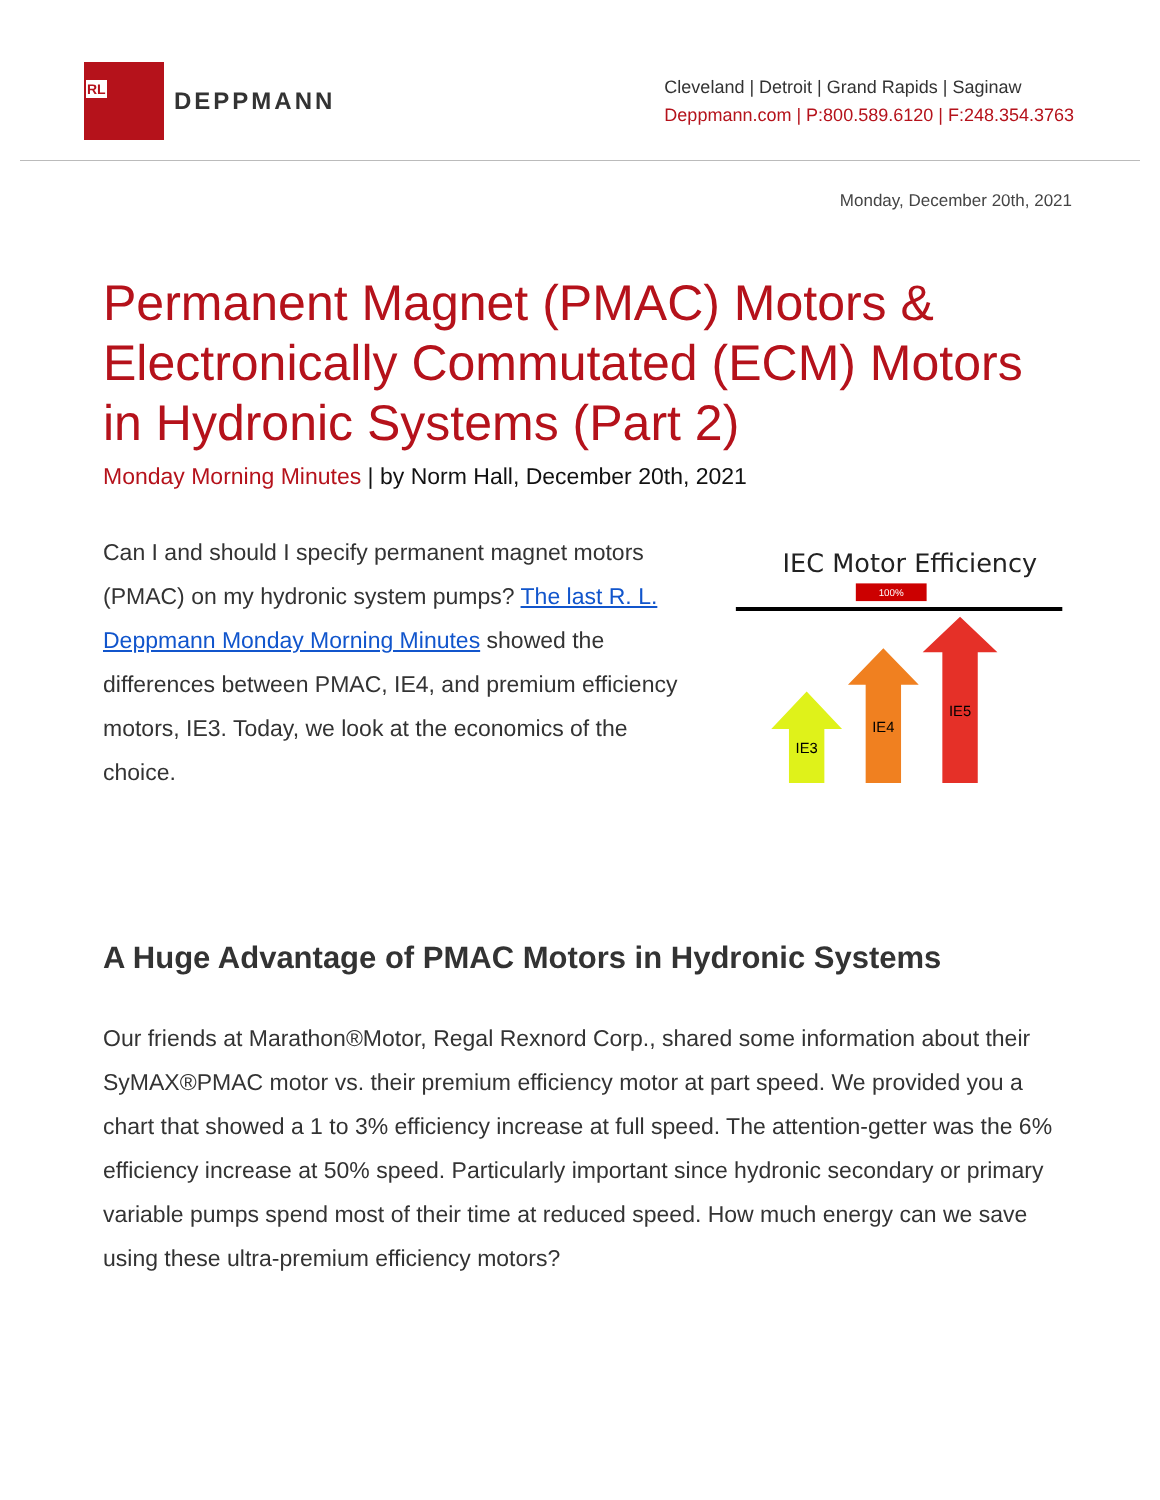RL
DEPPMANN
Cleveland | Detroit | Grand Rapids | Saginaw
Deppmann.com | P:800.589.6120 | F:248.354.3763
Monday, December 20th, 2021
Permanent Magnet (PMAC) Motors & Electronically Commutated (ECM) Motors in Hydronic Systems (Part 2)
Monday Morning Minutes | by Norm Hall, December 20th, 2021
Can I and should I specify permanent magnet motors (PMAC) on my hydronic system pumps? The last R. L. Deppmann Monday Morning Minutes showed the differences between PMAC, IE4, and premium efficiency motors, IE3. Today, we look at the economics of the choice.
IEC Motor Efficiency
100%
IE3
IE4
IE5
A Huge Advantage of PMAC Motors in Hydronic Systems
Our friends at Marathon®Motor, Regal Rexnord Corp., shared some information about their SyMAX®PMAC motor vs. their premium efficiency motor at part speed. We provided you a chart that showed a 1 to 3% efficiency increase at full speed. The attention-getter was the 6% efficiency increase at 50% speed. Particularly important since hydronic secondary or primary variable pumps spend most of their time at reduced speed. How much energy can we save using these ultra-premium efficiency motors?